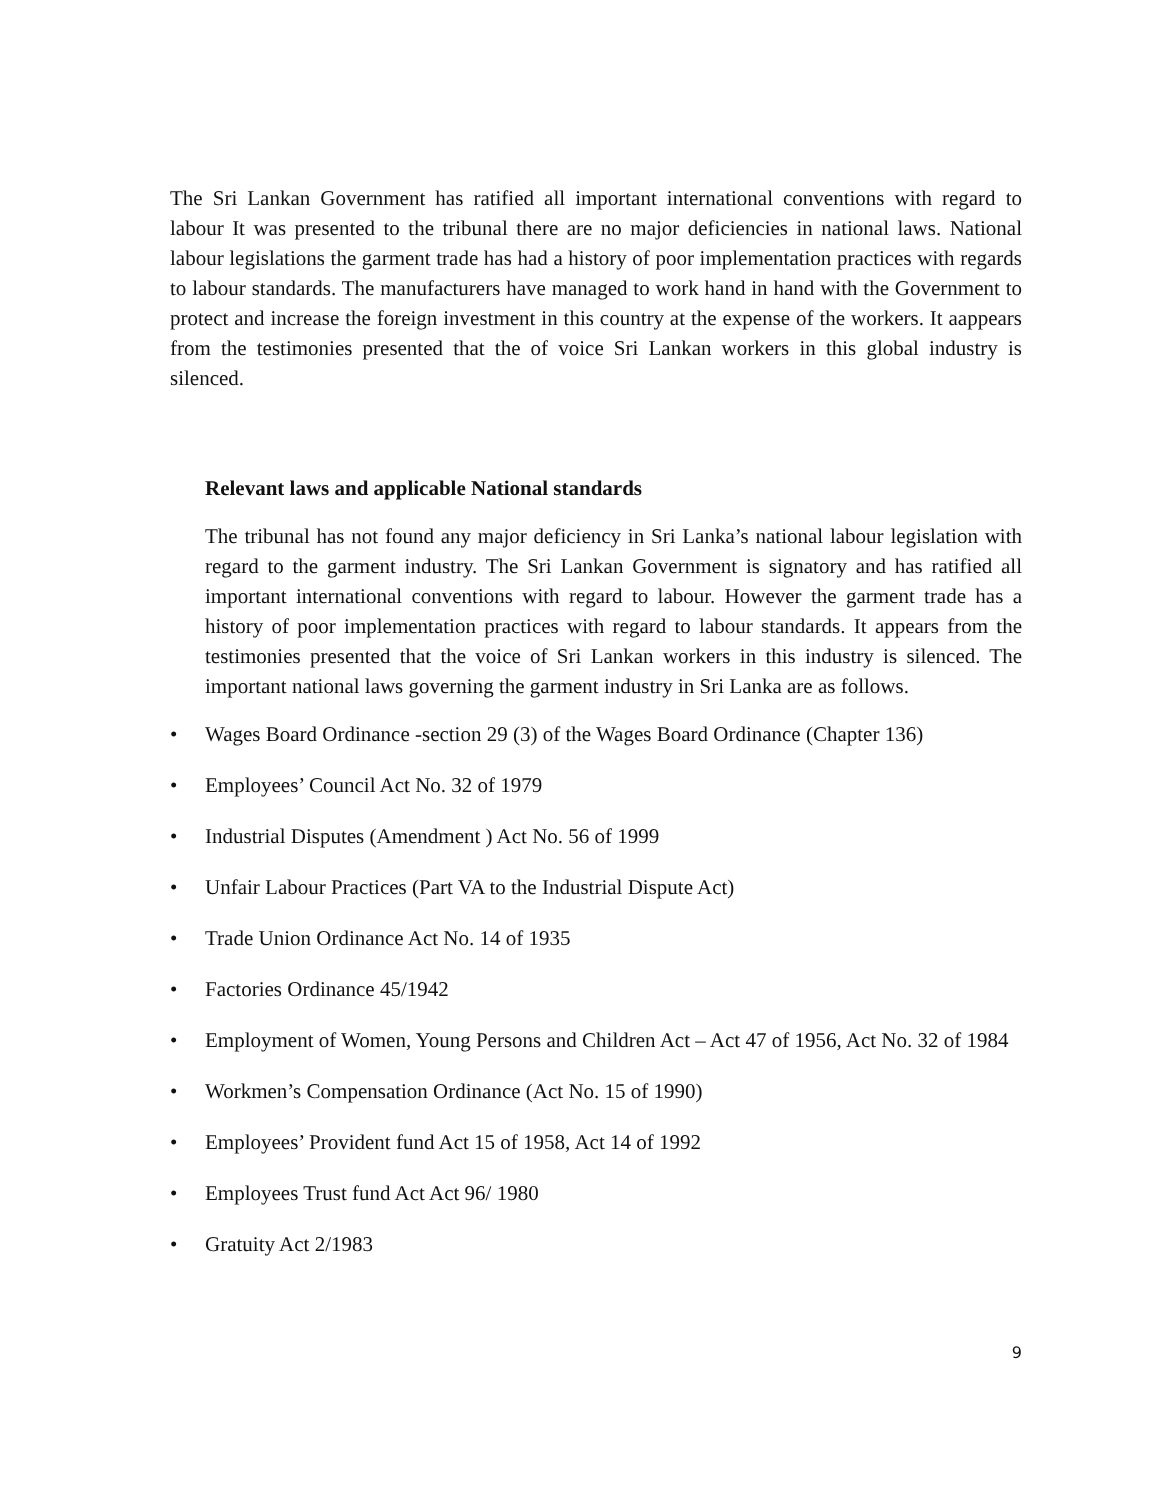The Sri Lankan Government has ratified all important international conventions with regard to labour It was presented to the tribunal there are no major deficiencies in national laws. National labour legislations the garment trade has had a history of poor implementation practices with regards to labour standards. The manufacturers have managed to work hand in hand with the Government to protect and increase the foreign investment in this country at the expense of the workers. It aappears from the testimonies presented that the of voice Sri Lankan workers in this global industry is silenced.
Relevant laws and applicable National standards
The tribunal has not found any major deficiency in Sri Lanka’s national labour legislation with regard to the garment industry. The Sri Lankan Government is signatory and has ratified all important international conventions with regard to labour. However the garment trade has a history of poor implementation practices with regard to labour standards. It appears from the testimonies presented that the voice of Sri Lankan workers in this industry is silenced. The important national laws governing the garment industry in Sri Lanka are as follows.
• Wages Board Ordinance -section 29 (3) of the Wages Board Ordinance (Chapter 136)
• Employees’ Council Act No. 32 of 1979
• Industrial Disputes (Amendment ) Act No. 56 of 1999
• Unfair Labour Practices (Part VA to the Industrial Dispute Act)
• Trade Union Ordinance Act No. 14 of 1935
• Factories Ordinance 45/1942
• Employment of Women, Young Persons and Children Act – Act 47 of 1956, Act No. 32 of 1984
• Workmen’s Compensation Ordinance (Act No. 15 of 1990)
• Employees’ Provident fund Act 15 of 1958, Act 14 of 1992
• Employees Trust fund Act Act 96/ 1980
• Gratuity Act 2/1983
9